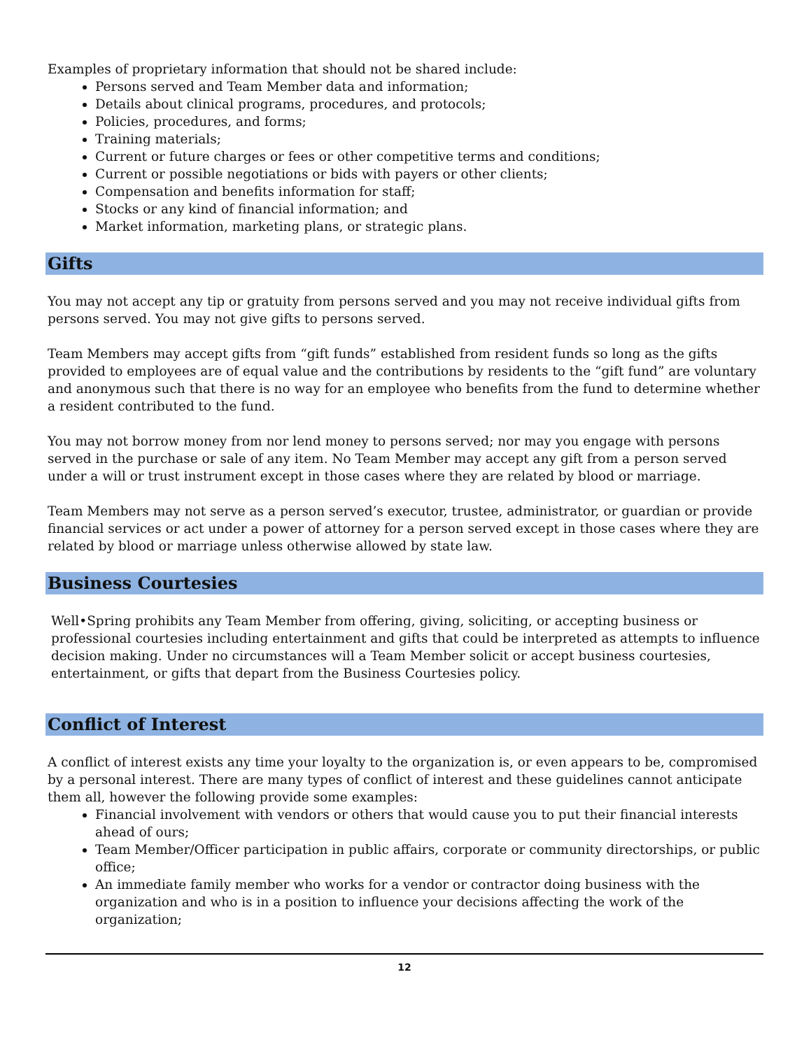Examples of proprietary information that should not be shared include:
Persons served and Team Member data and information;
Details about clinical programs, procedures, and protocols;
Policies, procedures, and forms;
Training materials;
Current or future charges or fees or other competitive terms and conditions;
Current or possible negotiations or bids with payers or other clients;
Compensation and benefits information for staff;
Stocks or any kind of financial information; and
Market information, marketing plans, or strategic plans.
Gifts
You may not accept any tip or gratuity from persons served and you may not receive individual gifts from persons served. You may not give gifts to persons served.
Team Members may accept gifts from “gift funds” established from resident funds so long as the gifts provided to employees are of equal value and the contributions by residents to the “gift fund” are voluntary and anonymous such that there is no way for an employee who benefits from the fund to determine whether a resident contributed to the fund.
You may not borrow money from nor lend money to persons served; nor may you engage with persons served in the purchase or sale of any item. No Team Member may accept any gift from a person served under a will or trust instrument except in those cases where they are related by blood or marriage.
Team Members may not serve as a person served’s executor, trustee, administrator, or guardian or provide financial services or act under a power of attorney for a person served except in those cases where they are related by blood or marriage unless otherwise allowed by state law.
Business Courtesies
Well•Spring prohibits any Team Member from offering, giving, soliciting, or accepting business or professional courtesies including entertainment and gifts that could be interpreted as attempts to influence decision making. Under no circumstances will a Team Member solicit or accept business courtesies, entertainment, or gifts that depart from the Business Courtesies policy.
Conflict of Interest
A conflict of interest exists any time your loyalty to the organization is, or even appears to be, compromised by a personal interest. There are many types of conflict of interest and these guidelines cannot anticipate them all, however the following provide some examples:
Financial involvement with vendors or others that would cause you to put their financial interests ahead of ours;
Team Member/Officer participation in public affairs, corporate or community directorships, or public office;
An immediate family member who works for a vendor or contractor doing business with the organization and who is in a position to influence your decisions affecting the work of the organization;
12